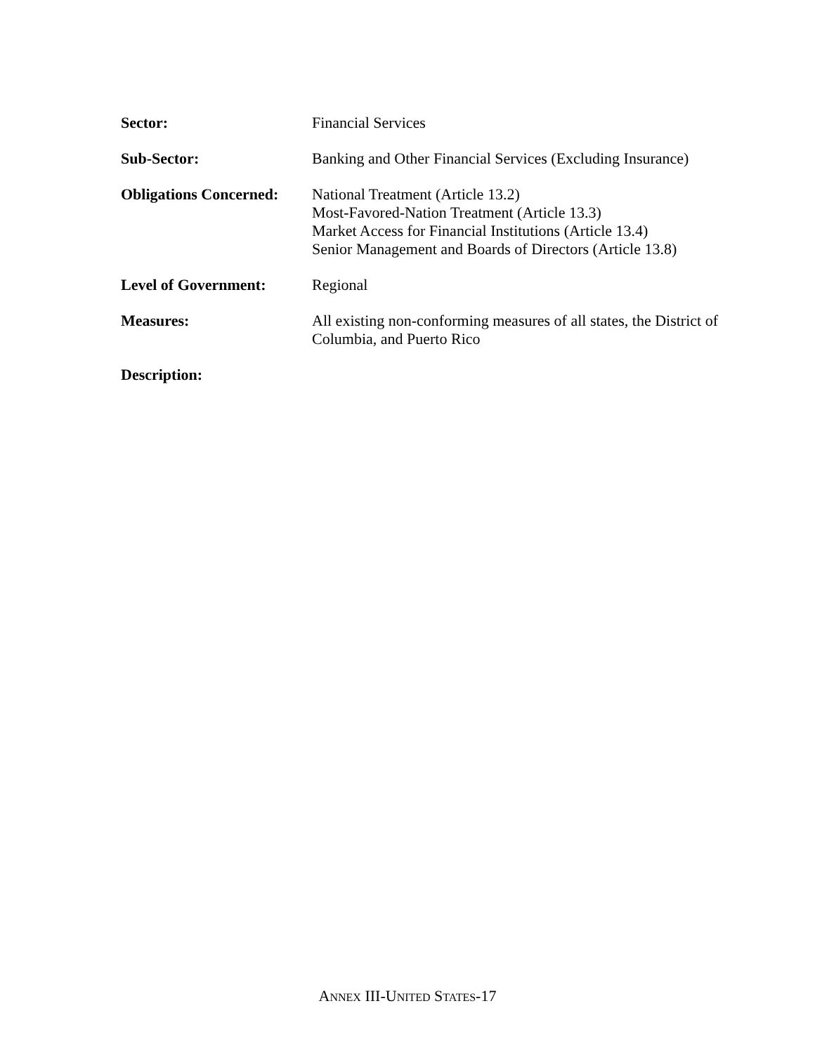Sector: Financial Services
Sub-Sector: Banking and Other Financial Services (Excluding Insurance)
Obligations Concerned:
National Treatment (Article 13.2)
Most-Favored-Nation Treatment (Article 13.3)
Market Access for Financial Institutions (Article 13.4)
Senior Management and Boards of Directors (Article 13.8)
Level of Government: Regional
Measures: All existing non-conforming measures of all states, the District of Columbia, and Puerto Rico
Description:
ANNEX III-UNITED STATES-17